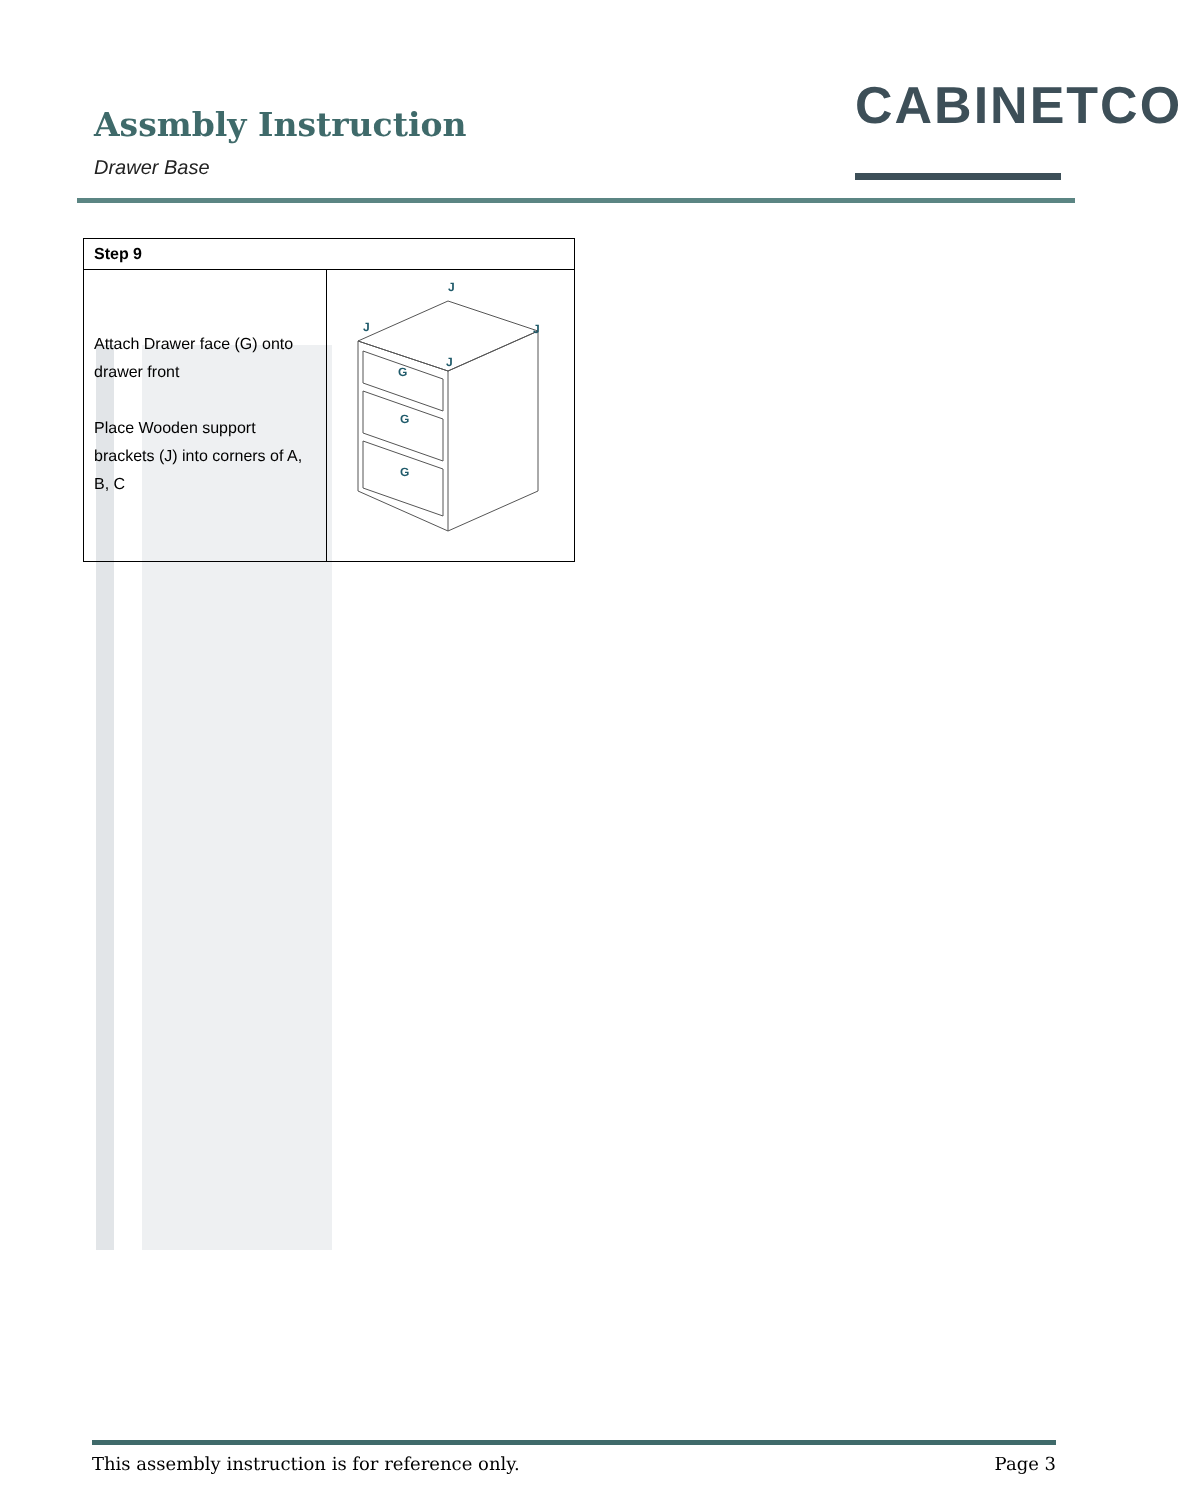Assmbly Instruction
Drawer Base
CABINETCO
| Step 9 | |
| --- | --- |
| Attach Drawer face (G) onto drawer front Place Wooden support brackets (J) into corners of A, B, C | J J J J G G G |
This assembly instruction is for reference only. Page 3